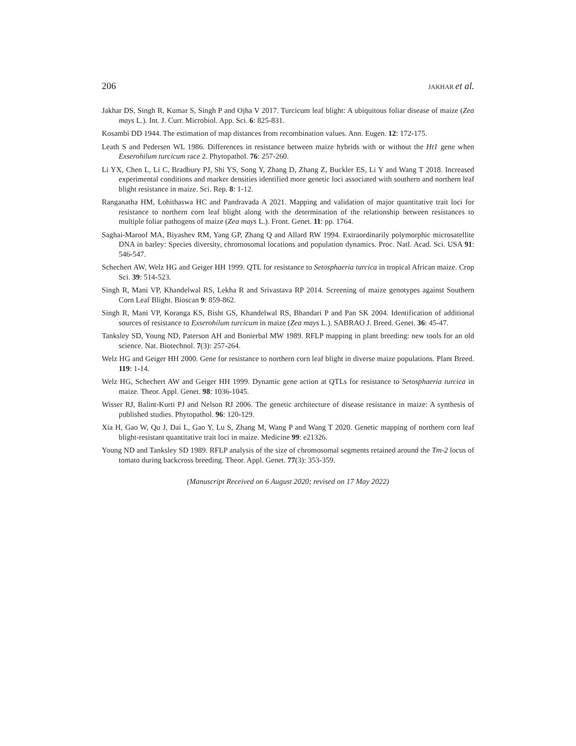206 JAKHAR et al.
Jakhar DS, Singh R, Kumar S, Singh P and Ojha V 2017. Turcicum leaf blight: A ubiquitous foliar disease of maize (Zea mays L.). Int. J. Curr. Microbiol. App. Sci. 6: 825-831.
Kosambi DD 1944. The estimation of map distances from recombination values. Ann. Eugen. 12: 172-175.
Leath S and Pedersen WL 1986. Differences in resistance between maize hybrids with or without the Ht1 gene when Exserohilum turcicum race 2. Phytopathol. 76: 257-260.
Li YX, Chen L, Li C, Bradbury PJ, Shi YS, Song Y, Zhang D, Zhang Z, Buckler ES, Li Y and Wang T 2018. Increased experimental conditions and marker densities identified more genetic loci associated with southern and northern leaf blight resistance in maize. Sci. Rep. 8: 1-12.
Ranganatha HM, Lohithaswa HC and Pandravada A 2021. Mapping and validation of major quantitative trait loci for resistance to northern corn leaf blight along with the determination of the relationship between resistances to multiple foliar pathogens of maize (Zea mays L.). Front. Genet. 11: pp. 1764.
Saghai-Maroof MA, Biyashev RM, Yang GP, Zhang Q and Allard RW 1994. Extraordinarily polymorphic microsatellite DNA in barley: Species diversity, chromosomal locations and population dynamics. Proc. Natl. Acad. Sci. USA 91: 546-547.
Schechert AW, Welz HG and Geiger HH 1999. QTL for resistance to Setosphaeria turcica in tropical African maize. Crop Sci. 39: 514-523.
Singh R, Mani VP, Khandelwal RS, Lekha R and Srivastava RP 2014. Screening of maize genotypes against Southern Corn Leaf Blight. Bioscan 9: 859-862.
Singh R, Mani VP, Koranga KS, Bisht GS, Khandelwal RS, Bhandari P and Pan SK 2004. Identification of additional sources of resistance to Exserohilum turcicum in maize (Zea mays L.). SABRAO J. Breed. Genet. 36: 45-47.
Tanksley SD, Young ND, Paterson AH and Bonierbal MW 1989. RFLP mapping in plant breeding: new tools for an old science. Nat. Biotechnol. 7(3): 257-264.
Welz HG and Geiger HH 2000. Gene for resistance to northern corn leaf blight in diverse maize populations. Plant Breed. 119: 1-14.
Welz HG, Schechert AW and Geiger HH 1999. Dynamic gene action at QTLs for resistance to Setosphaeria turcica in maize. Theor. Appl. Genet. 98: 1036-1045.
Wisser RJ, Balint-Kurti PJ and Nelson RJ 2006. The genetic architecture of disease resistance in maize: A synthesis of published studies. Phytopathol. 96: 120-129.
Xia H, Gao W, Qu J, Dai L, Gao Y, Lu S, Zhang M, Wang P and Wang T 2020. Genetic mapping of northern corn leaf blight-resistant quantitative trait loci in maize. Medicine 99: e21326.
Young ND and Tanksley SD 1989. RFLP analysis of the size of chromosomal segments retained around the Tm-2 locus of tomato during backcross breeding. Theor. Appl. Genet. 77(3): 353-359.
(Manuscript Received on 6 August 2020; revised on 17 May 2022)